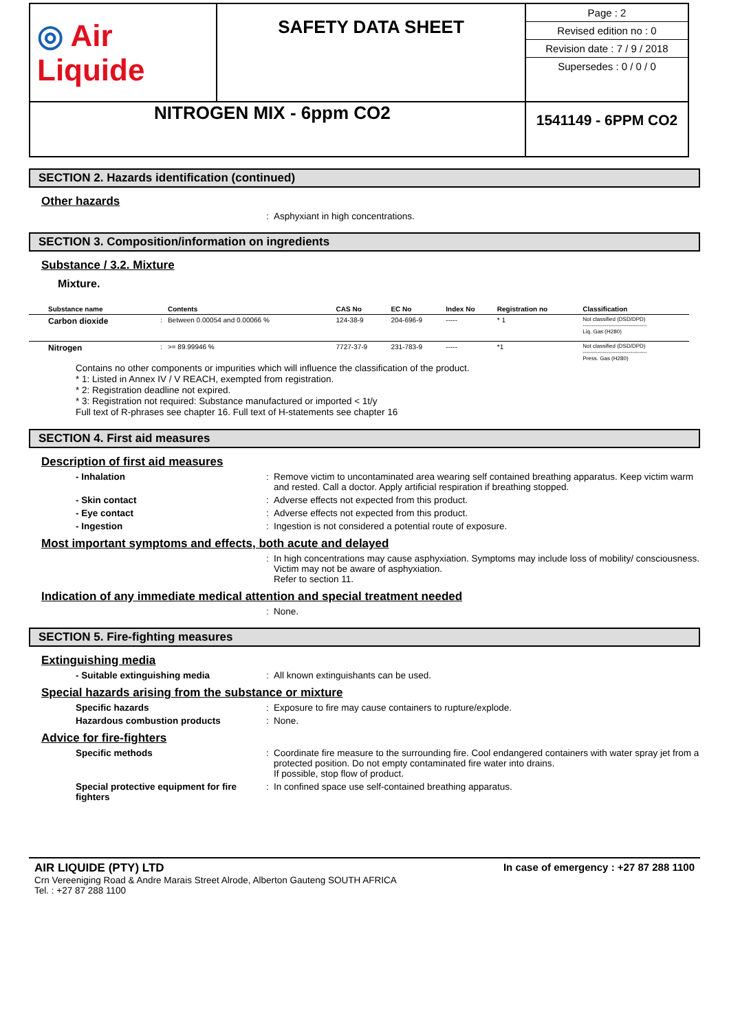| ◎ Air Liquide | SAFETY DATA SHEET | / Page : 2 / / Revised edition no : 0 / / Revision date : 7 / 9 / 2018 / / Supersedes : 0 / 0 / 0 / |
| NITROGEN MIX - 6ppm CO2 | | 1541149 - 6PPM CO2 |
SECTION 2. Hazards identification (continued)
Other hazards
: Asphyxiant in high concentrations.
SECTION 3. Composition/information on ingredients
Substance / 3.2. Mixture
Mixture.
| Substance name | | Contents | CAS No | EC No | Index No | Registration no | Classification |
| --- | --- | --- | --- | --- | --- | --- | --- |
| Carbon dioxide | : | Between 0.00054 and 0.00066 % | 124-38-9 | 204-696-9 | ----- | * 1 | Not classified (DSD/DPD) ----------------------------------- Liq. Gas (H280) |
| Nitrogen | : | >= 89.99946 % | 7727-37-9 | 231-783-9 | ----- | *1 | Not classified (DSD/DPD) ----------------------------------- Press. Gas (H280) |
Contains no other components or impurities which will influence the classification of the product.
* 1: Listed in Annex IV / V REACH, exempted from registration.
* 2: Registration deadline not expired.
* 3: Registration not required: Substance manufactured or imported < 1t/y
Full text of R-phrases see chapter 16. Full text of H-statements see chapter 16
SECTION 4. First aid measures
Description of first aid measures
- Inhalation : Remove victim to uncontaminated area wearing self contained breathing apparatus. Keep victim warm and rested. Call a doctor. Apply artificial respiration if breathing stopped.
- Skin contact : Adverse effects not expected from this product.
- Eye contact : Adverse effects not expected from this product.
- Ingestion : Ingestion is not considered a potential route of exposure.
Most important symptoms and effects, both acute and delayed
: In high concentrations may cause asphyxiation. Symptoms may include loss of mobility/ consciousness. Victim may not be aware of asphyxiation.
Refer to section 11.
Indication of any immediate medical attention and special treatment needed
: None.
SECTION 5. Fire-fighting measures
Extinguishing media
- Suitable extinguishing media : All known extinguishants can be used.
Special hazards arising from the substance or mixture
Specific hazards : Exposure to fire may cause containers to rupture/explode.
Hazardous combustion products : None.
Advice for fire-fighters
Specific methods : Coordinate fire measure to the surrounding fire. Cool endangered containers with water spray jet from a protected position. Do not empty contaminated fire water into drains.
If possible, stop flow of product.
Special protective equipment for fire fighters
: In confined space use self-contained breathing apparatus.
AIR LIQUIDE (PTY) LTD
Crn Vereeniging Road & Andre Marais Street Alrode, Alberton Gauteng SOUTH AFRICA
Tel. : +27 87 288 1100
In case of emergency : +27 87 288 1100